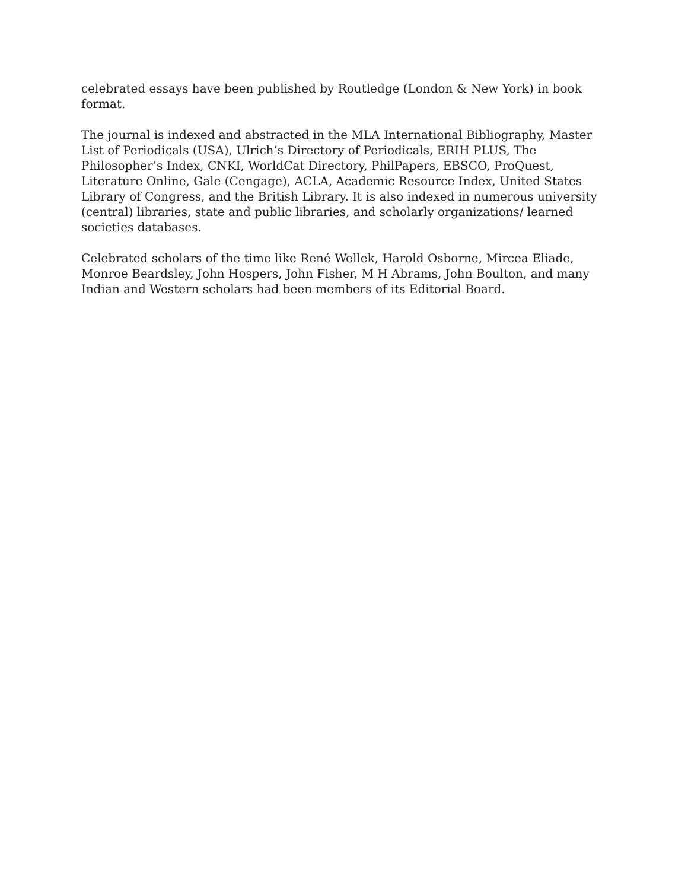celebrated essays have been published by Routledge (London & New York) in book format.
The journal is indexed and abstracted in the MLA International Bibliography, Master List of Periodicals (USA), Ulrich’s Directory of Periodicals, ERIH PLUS, The Philosopher’s Index, CNKI, WorldCat Directory, PhilPapers, EBSCO, ProQuest, Literature Online, Gale (Cengage), ACLA, Academic Resource Index, United States Library of Congress, and the British Library. It is also indexed in numerous university (central) libraries, state and public libraries, and scholarly organizations/ learned societies databases.
Celebrated scholars of the time like René Wellek, Harold Osborne, Mircea Eliade, Monroe Beardsley, John Hospers, John Fisher, M H Abrams, John Boulton, and many Indian and Western scholars had been members of its Editorial Board.